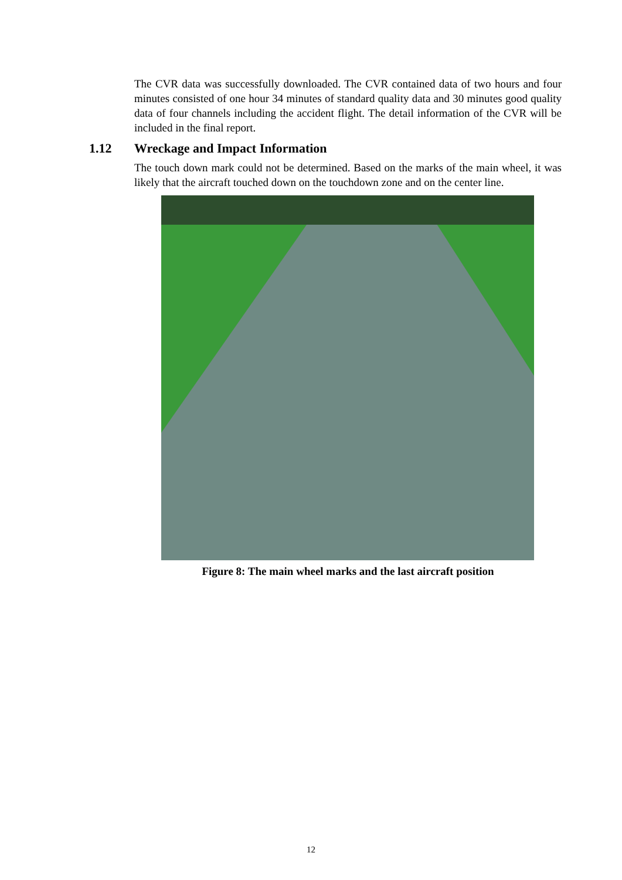The CVR data was successfully downloaded. The CVR contained data of two hours and four minutes consisted of one hour 34 minutes of standard quality data and 30 minutes good quality data of four channels including the accident flight. The detail information of the CVR will be included in the final report.
1.12 Wreckage and Impact Information
The touch down mark could not be determined. Based on the marks of the main wheel, it was likely that the aircraft touched down on the touchdown zone and on the center line.
Figure 8: The main wheel marks and the last aircraft position
12